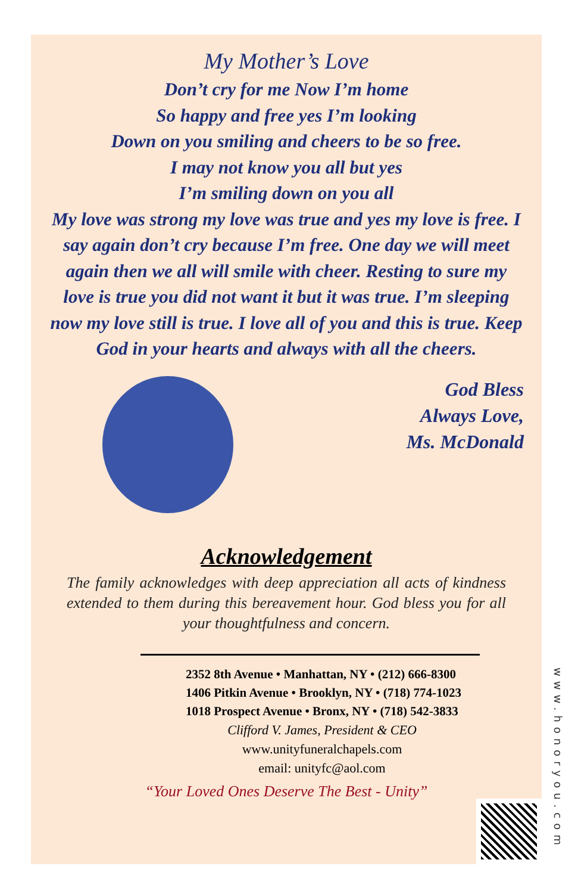My Mother’s Love
Don’t cry for me Now I’m home
So happy and free yes I’m looking
Down on you smiling and cheers to be so free.
I may not know you all but yes
I’m smiling down on you all
My love was strong my love was true and yes my love is free. I say again don’t cry because I’m free. One day we will meet again then we all will smile with cheer. Resting to sure my love is true you did not want it but it was true. I’m sleeping now my love still is true. I love all of you and this is true. Keep God in your hearts and always with all the cheers.
God Bless
Always Love,
Ms. McDonald
Acknowledgement
The family acknowledges with deep appreciation all acts of kindness extended to them during this bereavement hour. God bless you for all your thoughtfulness and concern.
2352 8th Avenue • Manhattan, NY • (212) 666-8300
1406 Pitkin Avenue • Brooklyn, NY • (718) 774-1023
1018 Prospect Avenue • Bronx, NY • (718) 542-3833
Clifford V. James, President & CEO
www.unityfuneralchapels.com
email: unityfc@aol.com
“Your Loved Ones Deserve The Best - Unity”
www.honoryou.com